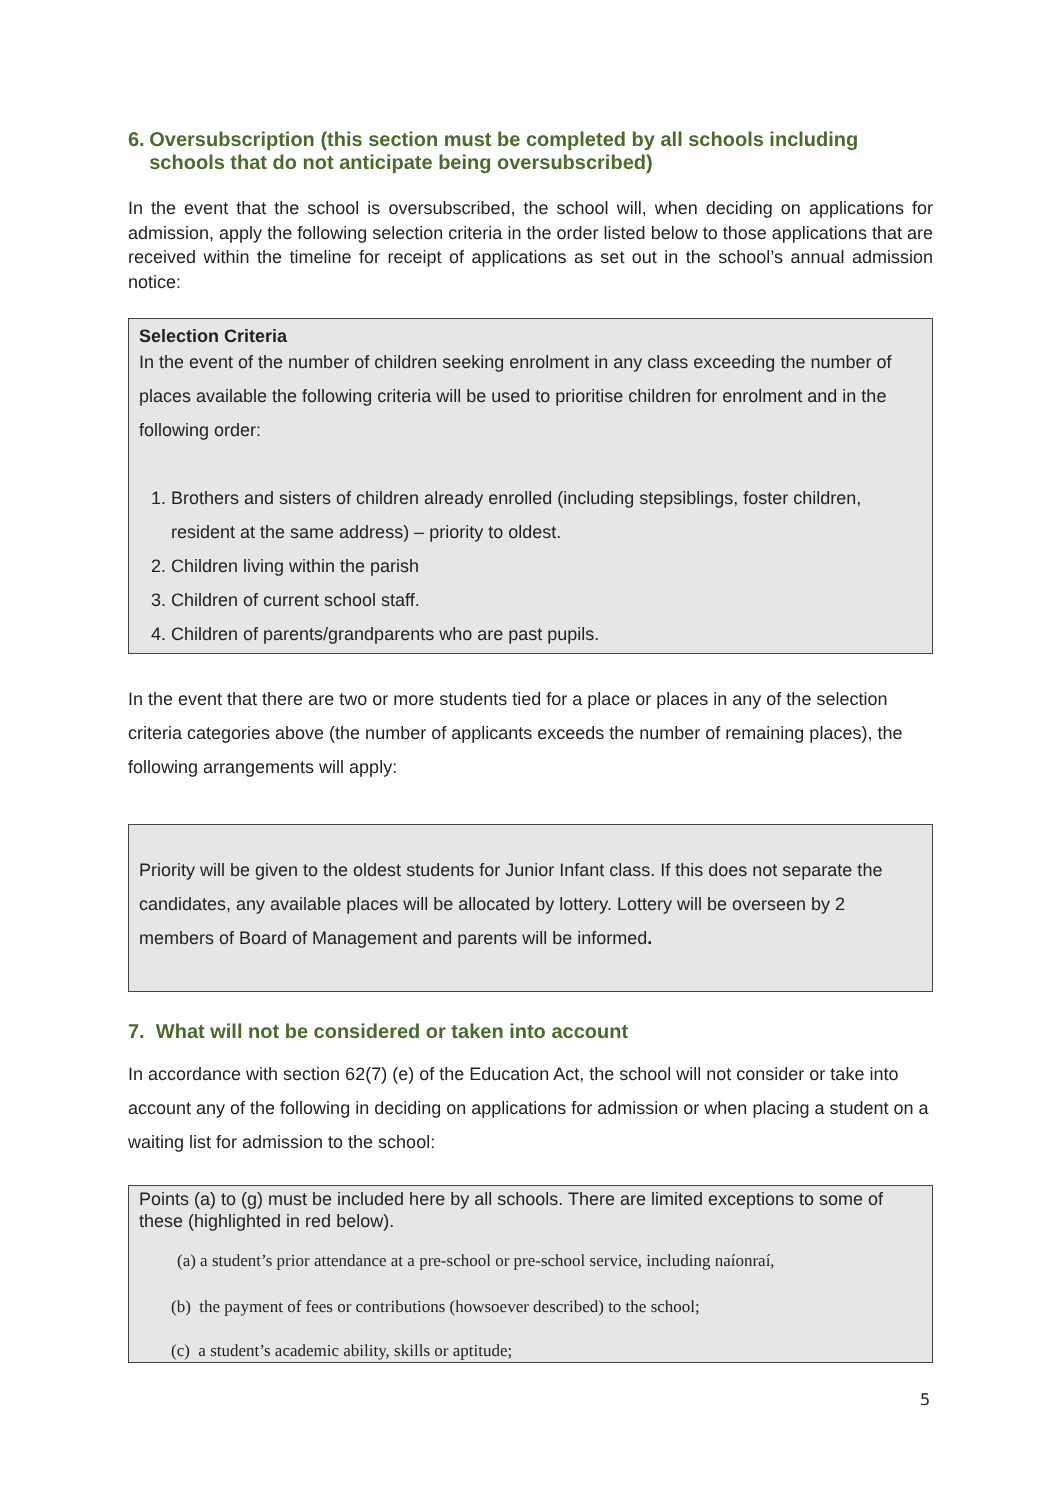6. Oversubscription (this section must be completed by all schools including schools that do not anticipate being oversubscribed)
In the event that the school is oversubscribed, the school will, when deciding on applications for admission, apply the following selection criteria in the order listed below to those applications that are received within the timeline for receipt of applications as set out in the school’s annual admission notice:
Selection Criteria
In the event of the number of children seeking enrolment in any class exceeding the number of places available the following criteria will be used to prioritise children for enrolment and in the following order:
1. Brothers and sisters of children already enrolled (including stepsiblings, foster children, resident at the same address) – priority to oldest.
2. Children living within the parish
3. Children of current school staff.
4. Children of parents/grandparents who are past pupils.
In the event that there are two or more students tied for a place or places in any of the selection criteria categories above (the number of applicants exceeds the number of remaining places), the following arrangements will apply:
Priority will be given to the oldest students for Junior Infant class. If this does not separate the candidates, any available places will be allocated by lottery. Lottery will be overseen by 2 members of Board of Management and parents will be informed.
7. What will not be considered or taken into account
In accordance with section 62(7) (e) of the Education Act, the school will not consider or take into account any of the following in deciding on applications for admission or when placing a student on a waiting list for admission to the school:
Points (a) to (g) must be included here by all schools. There are limited exceptions to some of these (highlighted in red below).
(a) a student’s prior attendance at a pre-school or pre-school service, including naíonraí,
(b) the payment of fees or contributions (howsoever described) to the school;
(c) a student’s academic ability, skills or aptitude;
5